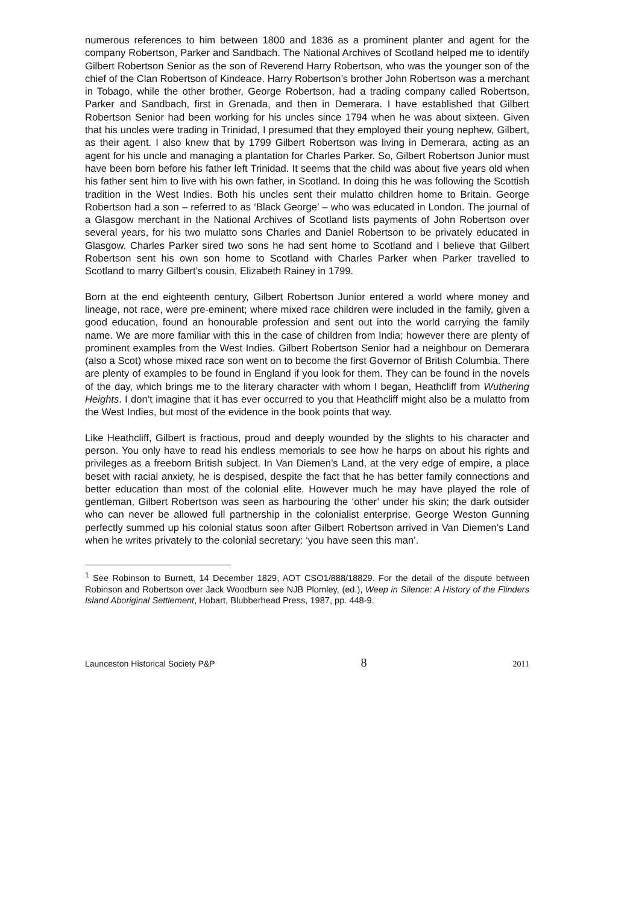numerous references to him between 1800 and 1836 as a prominent planter and agent for the company Robertson, Parker and Sandbach. The National Archives of Scotland helped me to identify Gilbert Robertson Senior as the son of Reverend Harry Robertson, who was the younger son of the chief of the Clan Robertson of Kindeace. Harry Robertson’s brother John Robertson was a merchant in Tobago, while the other brother, George Robertson, had a trading company called Robertson, Parker and Sandbach, first in Grenada, and then in Demerara. I have established that Gilbert Robertson Senior had been working for his uncles since 1794 when he was about sixteen. Given that his uncles were trading in Trinidad, I presumed that they employed their young nephew, Gilbert, as their agent. I also knew that by 1799 Gilbert Robertson was living in Demerara, acting as an agent for his uncle and managing a plantation for Charles Parker. So, Gilbert Robertson Junior must have been born before his father left Trinidad. It seems that the child was about five years old when his father sent him to live with his own father, in Scotland. In doing this he was following the Scottish tradition in the West Indies. Both his uncles sent their mulatto children home to Britain. George Robertson had a son – referred to as ‘Black George’ – who was educated in London. The journal of a Glasgow merchant in the National Archives of Scotland lists payments of John Robertson over several years, for his two mulatto sons Charles and Daniel Robertson to be privately educated in Glasgow. Charles Parker sired two sons he had sent home to Scotland and I believe that Gilbert Robertson sent his own son home to Scotland with Charles Parker when Parker travelled to Scotland to marry Gilbert’s cousin, Elizabeth Rainey in 1799.
Born at the end eighteenth century, Gilbert Robertson Junior entered a world where money and lineage, not race, were pre-eminent; where mixed race children were included in the family, given a good education, found an honourable profession and sent out into the world carrying the family name. We are more familiar with this in the case of children from India; however there are plenty of prominent examples from the West Indies. Gilbert Robertson Senior had a neighbour on Demerara (also a Scot) whose mixed race son went on to become the first Governor of British Columbia. There are plenty of examples to be found in England if you look for them. They can be found in the novels of the day, which brings me to the literary character with whom I began, Heathcliff from Wuthering Heights. I don’t imagine that it has ever occurred to you that Heathcliff might also be a mulatto from the West Indies, but most of the evidence in the book points that way.
Like Heathcliff, Gilbert is fractious, proud and deeply wounded by the slights to his character and person. You only have to read his endless memorials to see how he harps on about his rights and privileges as a freeborn British subject. In Van Diemen’s Land, at the very edge of empire, a place beset with racial anxiety, he is despised, despite the fact that he has better family connections and better education than most of the colonial elite. However much he may have played the role of gentleman, Gilbert Robertson was seen as harbouring the ‘other’ under his skin; the dark outsider who can never be allowed full partnership in the colonialist enterprise. George Weston Gunning perfectly summed up his colonial status soon after Gilbert Robertson arrived in Van Diemen’s Land when he writes privately to the colonial secretary: ‘you have seen this man’.
<sup>1</sup> See Robinson to Burnett, 14 December 1829, AOT CSO1/888/18829. For the detail of the dispute between Robinson and Robertson over Jack Woodburn see NJB Plomley, (ed.), Weep in Silence: A History of the Flinders Island Aboriginal Settlement, Hobart, Blubberhead Press, 1987, pp. 448-9.
Launceston Historical Society P&P 8 2011